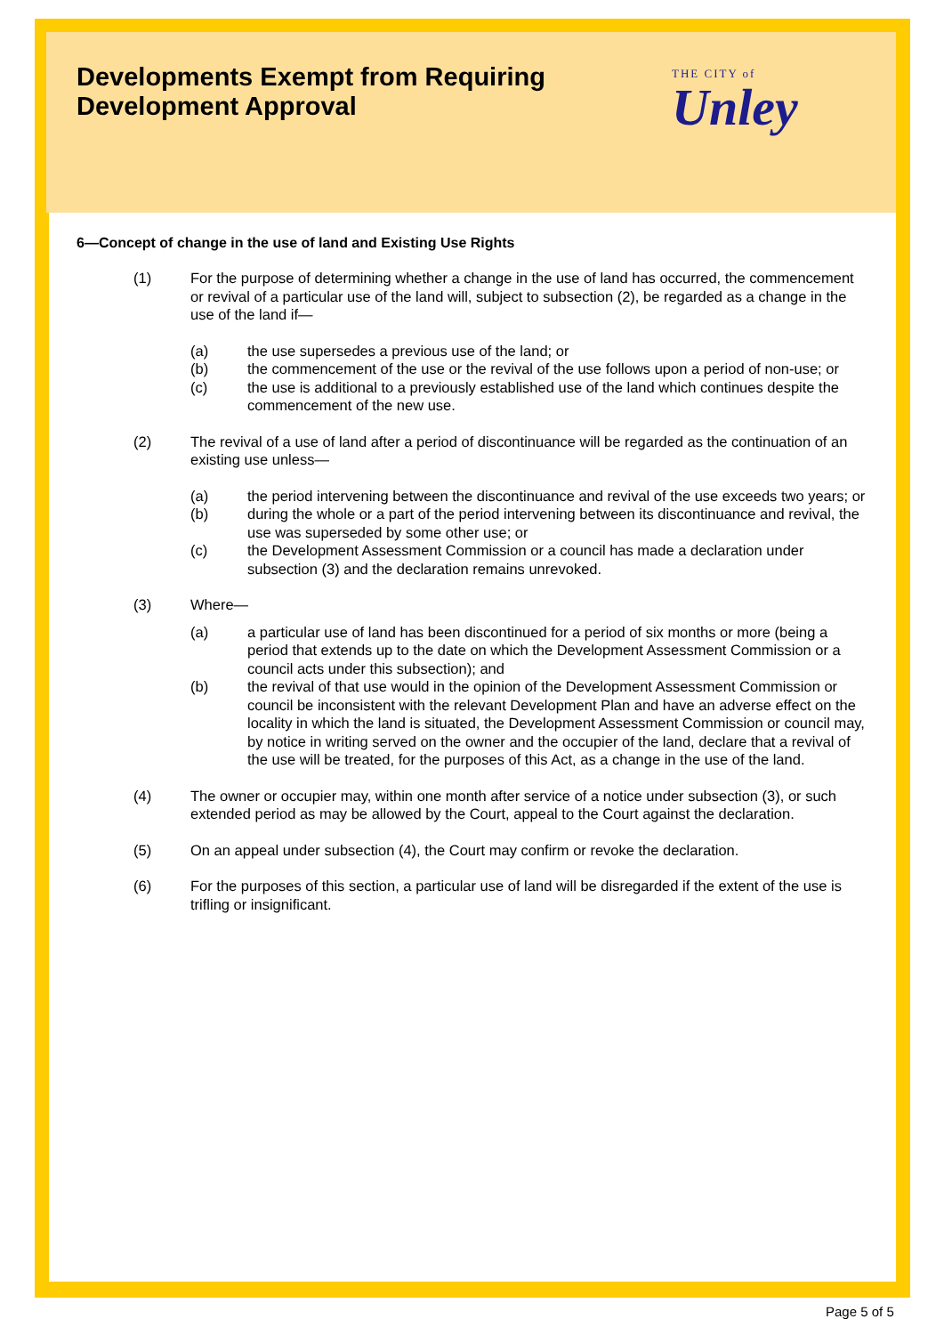THE CITY of
Unley
Developments Exempt from Requiring Development Approval
6—Concept of change in the use of land and Existing Use Rights
(1) For the purpose of determining whether a change in the use of land has occurred, the commencement or revival of a particular use of the land will, subject to subsection (2), be regarded as a change in the use of the land if—
(a) the use supersedes a previous use of the land; or
(b) the commencement of the use or the revival of the use follows upon a period of non-use; or
(c) the use is additional to a previously established use of the land which continues despite the commencement of the new use.
(2) The revival of a use of land after a period of discontinuance will be regarded as the continuation of an existing use unless—
(a) the period intervening between the discontinuance and revival of the use exceeds two years; or
(b) during the whole or a part of the period intervening between its discontinuance and revival, the use was superseded by some other use; or
(c) the Development Assessment Commission or a council has made a declaration under subsection (3) and the declaration remains unrevoked.
(3) Where—
(a) a particular use of land has been discontinued for a period of six months or more (being a period that extends up to the date on which the Development Assessment Commission or a council acts under this subsection); and
(b) the revival of that use would in the opinion of the Development Assessment Commission or council be inconsistent with the relevant Development Plan and have an adverse effect on the locality in which the land is situated, the Development Assessment Commission or council may, by notice in writing served on the owner and the occupier of the land, declare that a revival of the use will be treated, for the purposes of this Act, as a change in the use of the land.
(4) The owner or occupier may, within one month after service of a notice under subsection (3), or such extended period as may be allowed by the Court, appeal to the Court against the declaration.
(5) On an appeal under subsection (4), the Court may confirm or revoke the declaration.
(6) For the purposes of this section, a particular use of land will be disregarded if the extent of the use is trifling or insignificant.
Page 5 of 5